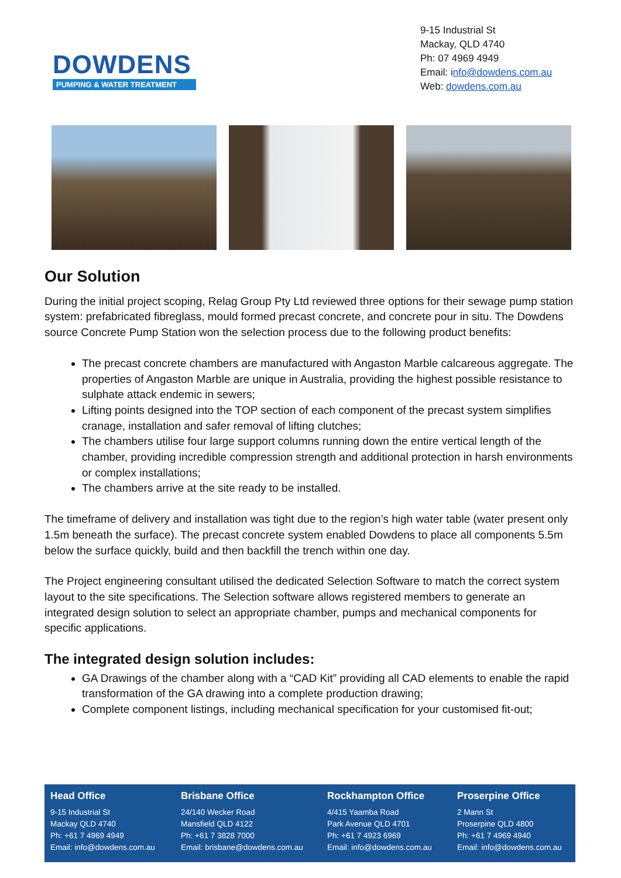DOWDENS
PUMPING & WATER TREATMENT
9-15 Industrial St
Mackay, QLD 4740
Ph: 07 4969 4949
Email: info@dowdens.com.au
Web: dowdens.com.au
Our Solution
During the initial project scoping, Relag Group Pty Ltd reviewed three options for their sewage pump station system: prefabricated fibreglass, mould formed precast concrete, and concrete pour in situ. The Dowdens source Concrete Pump Station won the selection process due to the following product benefits:
The precast concrete chambers are manufactured with Angaston Marble calcareous aggregate. The properties of Angaston Marble are unique in Australia, providing the highest possible resistance to sulphate attack endemic in sewers;
Lifting points designed into the TOP section of each component of the precast system simplifies cranage, installation and safer removal of lifting clutches;
The chambers utilise four large support columns running down the entire vertical length of the chamber, providing incredible compression strength and additional protection in harsh environments or complex installations;
The chambers arrive at the site ready to be installed.
The timeframe of delivery and installation was tight due to the region’s high water table (water present only 1.5m beneath the surface). The precast concrete system enabled Dowdens to place all components 5.5m below the surface quickly, build and then backfill the trench within one day.
The Project engineering consultant utilised the dedicated Selection Software to match the correct system layout to the site specifications. The Selection software allows registered members to generate an integrated design solution to select an appropriate chamber, pumps and mechanical components for specific applications.
The integrated design solution includes:
GA Drawings of the chamber along with a “CAD Kit” providing all CAD elements to enable the rapid transformation of the GA drawing into a complete production drawing;
Complete component listings, including mechanical specification for your customised fit-out;
Head Office
9-15 Industrial St
Mackay QLD 4740
Ph: +61 7 4969 4949
Email: info@dowdens.com.au
Brisbane Office
24/140 Wecker Road
Mansfield QLD 4122
Ph: +61 7 3828 7000
Email: brisbane@dowdens.com.au
Rockhampton Office
4/415 Yaamba Road
Park Avenue QLD 4701
Ph: +61 7 4923 6969
Email: info@dowdens.com.au
Proserpine Office
2 Mann St
Proserpine QLD 4800
Ph: +61 7 4969 4940
Email: info@dowdens.com.au